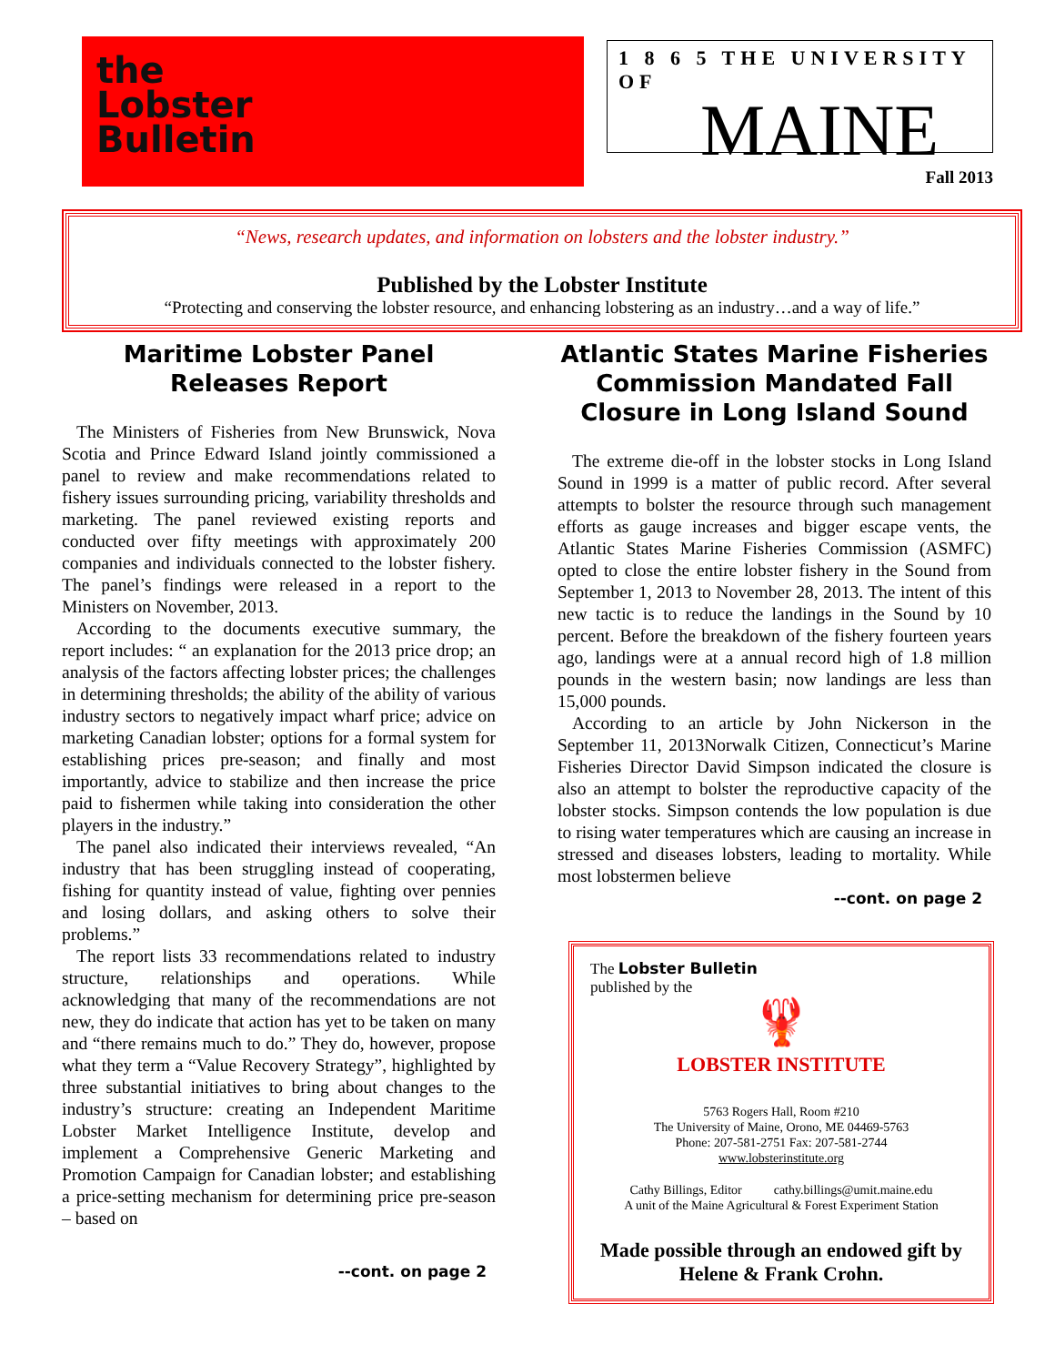the
Lobster
Bulletin
1 8 6 5 THE UNIVERSITY OF
MAINE
Fall 2013
“News, research updates, and information on lobsters and the lobster industry.”
Published by the Lobster Institute
“Protecting and conserving the lobster resource, and enhancing lobstering as an industry…and a way of life.”
Maritime Lobster Panel
Releases Report
The Ministers of Fisheries from New Brunswick, Nova Scotia and Prince Edward Island jointly commissioned a panel to review and make recommendations related to fishery issues surrounding pricing, variability thresholds and marketing. The panel reviewed existing reports and conducted over fifty meetings with approximately 200 companies and individuals connected to the lobster fishery. The panel’s findings were released in a report to the Ministers on November, 2013.
According to the documents executive summary, the report includes: “ an explanation for the 2013 price drop; an analysis of the factors affecting lobster prices; the challenges in determining thresholds; the ability of the ability of various industry sectors to negatively impact wharf price; advice on marketing Canadian lobster; options for a formal system for establishing prices pre-season; and finally and most importantly, advice to stabilize and then increase the price paid to fishermen while taking into consideration the other players in the industry.”
The panel also indicated their interviews revealed, “An industry that has been struggling instead of cooperating, fishing for quantity instead of value, fighting over pennies and losing dollars, and asking others to solve their problems.”
The report lists 33 recommendations related to industry structure, relationships and operations. While acknowledging that many of the recommendations are not new, they do indicate that action has yet to be taken on many and “there remains much to do.” They do, however, propose what they term a “Value Recovery Strategy”, highlighted by three substantial initiatives to bring about changes to the industry’s structure: creating an Independent Maritime Lobster Market Intelligence Institute, develop and implement a Comprehensive Generic Marketing and Promotion Campaign for Canadian lobster; and establishing a price-setting mechanism for determining price pre-season – based on
--cont. on page 2
Atlantic States Marine Fisheries Commission Mandated Fall Closure in Long Island Sound
The extreme die-off in the lobster stocks in Long Island Sound in 1999 is a matter of public record. After several attempts to bolster the resource through such management efforts as gauge increases and bigger escape vents, the Atlantic States Marine Fisheries Commission (ASMFC) opted to close the entire lobster fishery in the Sound from September 1, 2013 to November 28, 2013. The intent of this new tactic is to reduce the landings in the Sound by 10 percent. Before the breakdown of the fishery fourteen years ago, landings were at a annual record high of 1.8 million pounds in the western basin; now landings are less than 15,000 pounds.
According to an article by John Nickerson in the September 11, 2013Norwalk Citizen, Connecticut’s Marine Fisheries Director David Simpson indicated the closure is also an attempt to bolster the reproductive capacity of the lobster stocks. Simpson contends the low population is due to rising water temperatures which are causing an increase in stressed and diseases lobsters, leading to mortality. While most lobstermen believe
--cont. on page 2
The Lobster Bulletin
published by the
🦞
LOBSTER INSTITUTE
5763 Rogers Hall, Room #210
The University of Maine, Orono, ME 04469-5763
Phone: 207-581-2751 Fax: 207-581-2744
www.lobsterinstitute.org
Cathy Billings, Editor cathy.billings@umit.maine.edu
A unit of the Maine Agricultural & Forest Experiment Station
Made possible through an endowed gift by
Helene & Frank Crohn.